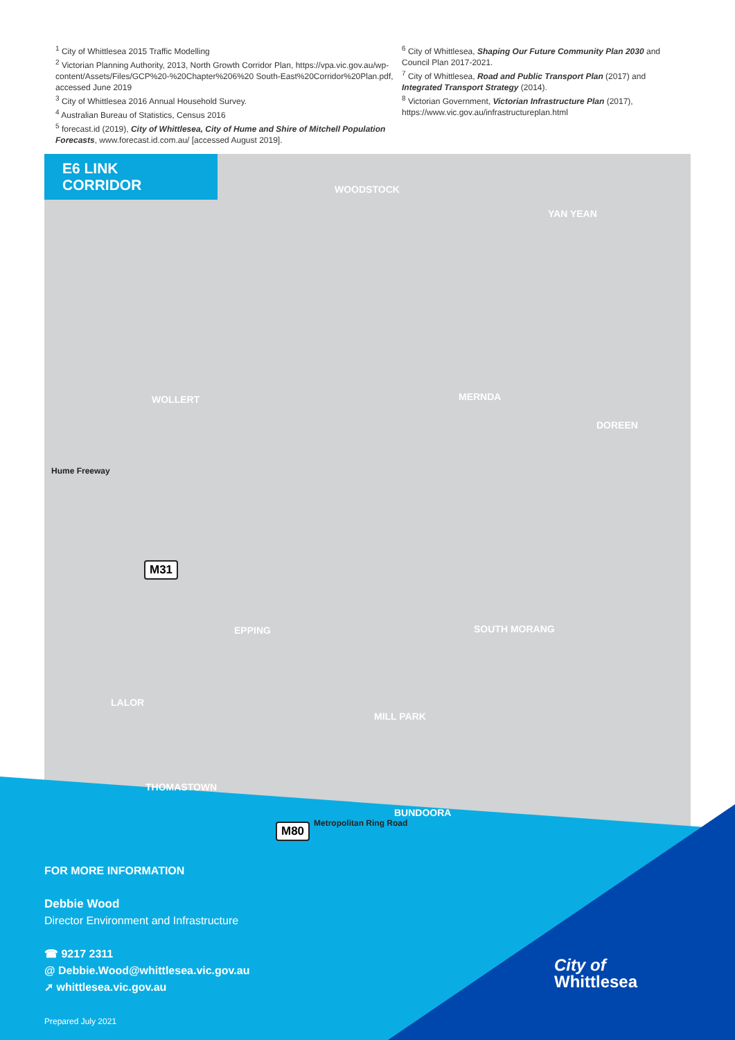<sup>1</sup> City of Whittlesea 2015 Traffic Modelling
<sup>2</sup> Victorian Planning Authority, 2013, North Growth Corridor Plan, https://vpa.vic.gov.au/wp-content/Assets/Files/GCP%20-%20Chapter%206%20 South-East%20Corridor%20Plan.pdf, accessed June 2019
<sup>3</sup> City of Whittlesea 2016 Annual Household Survey.
<sup>4</sup> Australian Bureau of Statistics, Census 2016
<sup>5</sup> forecast.id (2019), City of Whittlesea, City of Hume and Shire of Mitchell Population Forecasts, www.forecast.id.com.au/ [accessed August 2019].
<sup>6</sup> City of Whittlesea, Shaping Our Future Community Plan 2030 and Council Plan 2017-2021.
<sup>7</sup> City of Whittlesea, Road and Public Transport Plan (2017) and Integrated Transport Strategy (2014).
<sup>8</sup> Victorian Government, Victorian Infrastructure Plan (2017), https://www.vic.gov.au/infrastructureplan.html
E6 LINK CORRIDOR
WOODSTOCK
YAN YEAN
WOLLERT MERNDA
DOREEN
Hume Freeway
EPPING SOUTH MORANG
LALOR
MILL PARK
THOMASTOWN
BUNDOORA
Metropolitan Ring Road
M31
M80
FOR MORE INFORMATION
Debbie Wood
Director Environment and Infrastructure
☎ 9217 2311
@ Debbie.Wood@whittlesea.vic.gov.au
➚ whittlesea.vic.gov.au
Prepared July 2021
City of
Whittlesea